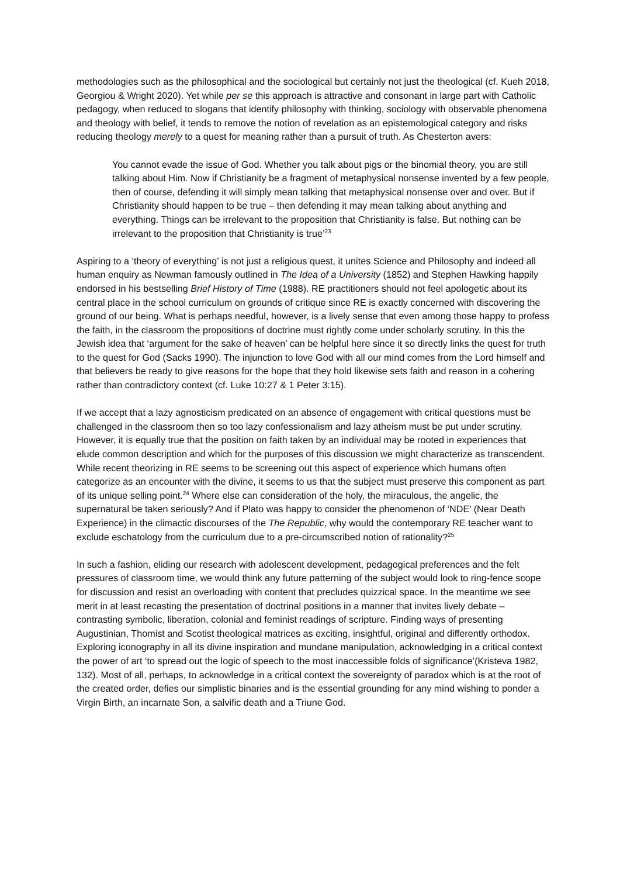methodologies such as the philosophical and the sociological but certainly not just the theological (cf. Kueh 2018, Georgiou & Wright 2020). Yet while per se this approach is attractive and consonant in large part with Catholic pedagogy, when reduced to slogans that identify philosophy with thinking, sociology with observable phenomena and theology with belief, it tends to remove the notion of revelation as an epistemological category and risks reducing theology merely to a quest for meaning rather than a pursuit of truth. As Chesterton avers:
You cannot evade the issue of God. Whether you talk about pigs or the binomial theory, you are still talking about Him. Now if Christianity be a fragment of metaphysical nonsense invented by a few people, then of course, defending it will simply mean talking that metaphysical nonsense over and over. But if Christianity should happen to be true – then defending it may mean talking about anything and everything. Things can be irrelevant to the proposition that Christianity is false. But nothing can be irrelevant to the proposition that Christianity is true’<sup>23</sup>
Aspiring to a ‘theory of everything’ is not just a religious quest, it unites Science and Philosophy and indeed all human enquiry as Newman famously outlined in The Idea of a University (1852) and Stephen Hawking happily endorsed in his bestselling Brief History of Time (1988). RE practitioners should not feel apologetic about its central place in the school curriculum on grounds of critique since RE is exactly concerned with discovering the ground of our being. What is perhaps needful, however, is a lively sense that even among those happy to profess the faith, in the classroom the propositions of doctrine must rightly come under scholarly scrutiny. In this the Jewish idea that ‘argument for the sake of heaven’ can be helpful here since it so directly links the quest for truth to the quest for God (Sacks 1990). The injunction to love God with all our mind comes from the Lord himself and that believers be ready to give reasons for the hope that they hold likewise sets faith and reason in a cohering rather than contradictory context (cf. Luke 10:27 & 1 Peter 3:15).
If we accept that a lazy agnosticism predicated on an absence of engagement with critical questions must be challenged in the classroom then so too lazy confessionalism and lazy atheism must be put under scrutiny. However, it is equally true that the position on faith taken by an individual may be rooted in experiences that elude common description and which for the purposes of this discussion we might characterize as transcendent. While recent theorizing in RE seems to be screening out this aspect of experience which humans often categorize as an encounter with the divine, it seems to us that the subject must preserve this component as part of its unique selling point.<sup>24</sup> Where else can consideration of the holy, the miraculous, the angelic, the supernatural be taken seriously? And if Plato was happy to consider the phenomenon of ‘NDE’ (Near Death Experience) in the climactic discourses of the The Republic, why would the contemporary RE teacher want to exclude eschatology from the curriculum due to a pre-circumscribed notion of rationality?<sup>25</sup>
In such a fashion, eliding our research with adolescent development, pedagogical preferences and the felt pressures of classroom time, we would think any future patterning of the subject would look to ring-fence scope for discussion and resist an overloading with content that precludes quizzical space. In the meantime we see merit in at least recasting the presentation of doctrinal positions in a manner that invites lively debate – contrasting symbolic, liberation, colonial and feminist readings of scripture. Finding ways of presenting Augustinian, Thomist and Scotist theological matrices as exciting, insightful, original and differently orthodox. Exploring iconography in all its divine inspiration and mundane manipulation, acknowledging in a critical context the power of art ‘to spread out the logic of speech to the most inaccessible folds of significance’(Kristeva 1982, 132). Most of all, perhaps, to acknowledge in a critical context the sovereignty of paradox which is at the root of the created order, defies our simplistic binaries and is the essential grounding for any mind wishing to ponder a Virgin Birth, an incarnate Son, a salvific death and a Triune God.